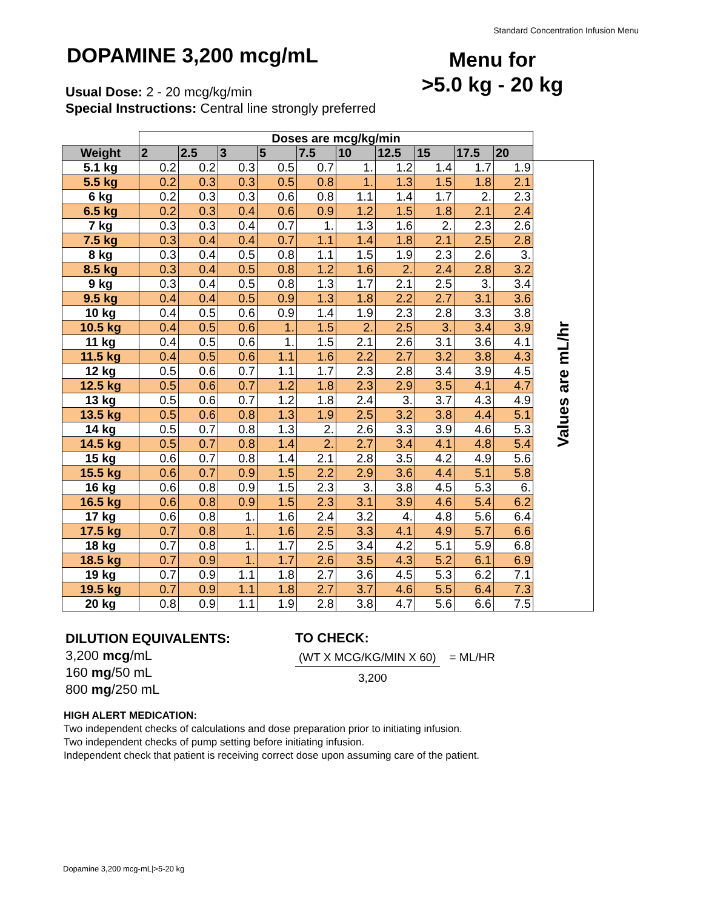Standard Concentration Infusion Menu
DOPAMINE 3,200 mcg/mL
Menu for
>5.0 kg - 20 kg
Usual Dose: 2 - 20 mcg/kg/min
Special Instructions: Central line strongly preferred
| | Doses are mcg/kg/min | | | | | | | | | | |
| Weight | 2 | 2.5 | 3 | 5 | 7.5 | 10 | 12.5 | 15 | 17.5 | 20 | |
| 5.1 kg | 0.2 | 0.2 | 0.3 | 0.5 | 0.7 | 1. | 1.2 | 1.4 | 1.7 | 1.9 | Values are mL/hr |
| 5.5 kg | 0.2 | 0.3 | 0.3 | 0.5 | 0.8 | 1. | 1.3 | 1.5 | 1.8 | 2.1 | |
| 6 kg | 0.2 | 0.3 | 0.3 | 0.6 | 0.8 | 1.1 | 1.4 | 1.7 | 2. | 2.3 | |
| 6.5 kg | 0.2 | 0.3 | 0.4 | 0.6 | 0.9 | 1.2 | 1.5 | 1.8 | 2.1 | 2.4 | |
| 7 kg | 0.3 | 0.3 | 0.4 | 0.7 | 1. | 1.3 | 1.6 | 2. | 2.3 | 2.6 | |
| 7.5 kg | 0.3 | 0.4 | 0.4 | 0.7 | 1.1 | 1.4 | 1.8 | 2.1 | 2.5 | 2.8 | |
| 8 kg | 0.3 | 0.4 | 0.5 | 0.8 | 1.1 | 1.5 | 1.9 | 2.3 | 2.6 | 3. | |
| 8.5 kg | 0.3 | 0.4 | 0.5 | 0.8 | 1.2 | 1.6 | 2. | 2.4 | 2.8 | 3.2 | |
| 9 kg | 0.3 | 0.4 | 0.5 | 0.8 | 1.3 | 1.7 | 2.1 | 2.5 | 3. | 3.4 | |
| 9.5 kg | 0.4 | 0.4 | 0.5 | 0.9 | 1.3 | 1.8 | 2.2 | 2.7 | 3.1 | 3.6 | |
| 10 kg | 0.4 | 0.5 | 0.6 | 0.9 | 1.4 | 1.9 | 2.3 | 2.8 | 3.3 | 3.8 | |
| 10.5 kg | 0.4 | 0.5 | 0.6 | 1. | 1.5 | 2. | 2.5 | 3. | 3.4 | 3.9 | |
| 11 kg | 0.4 | 0.5 | 0.6 | 1. | 1.5 | 2.1 | 2.6 | 3.1 | 3.6 | 4.1 | |
| 11.5 kg | 0.4 | 0.5 | 0.6 | 1.1 | 1.6 | 2.2 | 2.7 | 3.2 | 3.8 | 4.3 | |
| 12 kg | 0.5 | 0.6 | 0.7 | 1.1 | 1.7 | 2.3 | 2.8 | 3.4 | 3.9 | 4.5 | |
| 12.5 kg | 0.5 | 0.6 | 0.7 | 1.2 | 1.8 | 2.3 | 2.9 | 3.5 | 4.1 | 4.7 | |
| 13 kg | 0.5 | 0.6 | 0.7 | 1.2 | 1.8 | 2.4 | 3. | 3.7 | 4.3 | 4.9 | |
| 13.5 kg | 0.5 | 0.6 | 0.8 | 1.3 | 1.9 | 2.5 | 3.2 | 3.8 | 4.4 | 5.1 | |
| 14 kg | 0.5 | 0.7 | 0.8 | 1.3 | 2. | 2.6 | 3.3 | 3.9 | 4.6 | 5.3 | |
| 14.5 kg | 0.5 | 0.7 | 0.8 | 1.4 | 2. | 2.7 | 3.4 | 4.1 | 4.8 | 5.4 | |
| 15 kg | 0.6 | 0.7 | 0.8 | 1.4 | 2.1 | 2.8 | 3.5 | 4.2 | 4.9 | 5.6 | |
| 15.5 kg | 0.6 | 0.7 | 0.9 | 1.5 | 2.2 | 2.9 | 3.6 | 4.4 | 5.1 | 5.8 | |
| 16 kg | 0.6 | 0.8 | 0.9 | 1.5 | 2.3 | 3. | 3.8 | 4.5 | 5.3 | 6. | |
| 16.5 kg | 0.6 | 0.8 | 0.9 | 1.5 | 2.3 | 3.1 | 3.9 | 4.6 | 5.4 | 6.2 | |
| 17 kg | 0.6 | 0.8 | 1. | 1.6 | 2.4 | 3.2 | 4. | 4.8 | 5.6 | 6.4 | |
| 17.5 kg | 0.7 | 0.8 | 1. | 1.6 | 2.5 | 3.3 | 4.1 | 4.9 | 5.7 | 6.6 | |
| 18 kg | 0.7 | 0.8 | 1. | 1.7 | 2.5 | 3.4 | 4.2 | 5.1 | 5.9 | 6.8 | |
| 18.5 kg | 0.7 | 0.9 | 1. | 1.7 | 2.6 | 3.5 | 4.3 | 5.2 | 6.1 | 6.9 | |
| 19 kg | 0.7 | 0.9 | 1.1 | 1.8 | 2.7 | 3.6 | 4.5 | 5.3 | 6.2 | 7.1 | |
| 19.5 kg | 0.7 | 0.9 | 1.1 | 1.8 | 2.7 | 3.7 | 4.6 | 5.5 | 6.4 | 7.3 | |
| 20 kg | 0.8 | 0.9 | 1.1 | 1.9 | 2.8 | 3.8 | 4.7 | 5.6 | 6.6 | 7.5 | |
DILUTION EQUIVALENTS:
3,200 mcg/mL
160 mg/50 mL
800 mg/250 mL
TO CHECK:
(WT X MCG/KG/MIN X 60) = ML/HR
3,200
HIGH ALERT MEDICATION:
Two independent checks of calculations and dose preparation prior to initiating infusion.
Two independent checks of pump setting before initiating infusion.
Independent check that patient is receiving correct dose upon assuming care of the patient.
Dopamine 3,200 mcg-mL|>5-20 kg